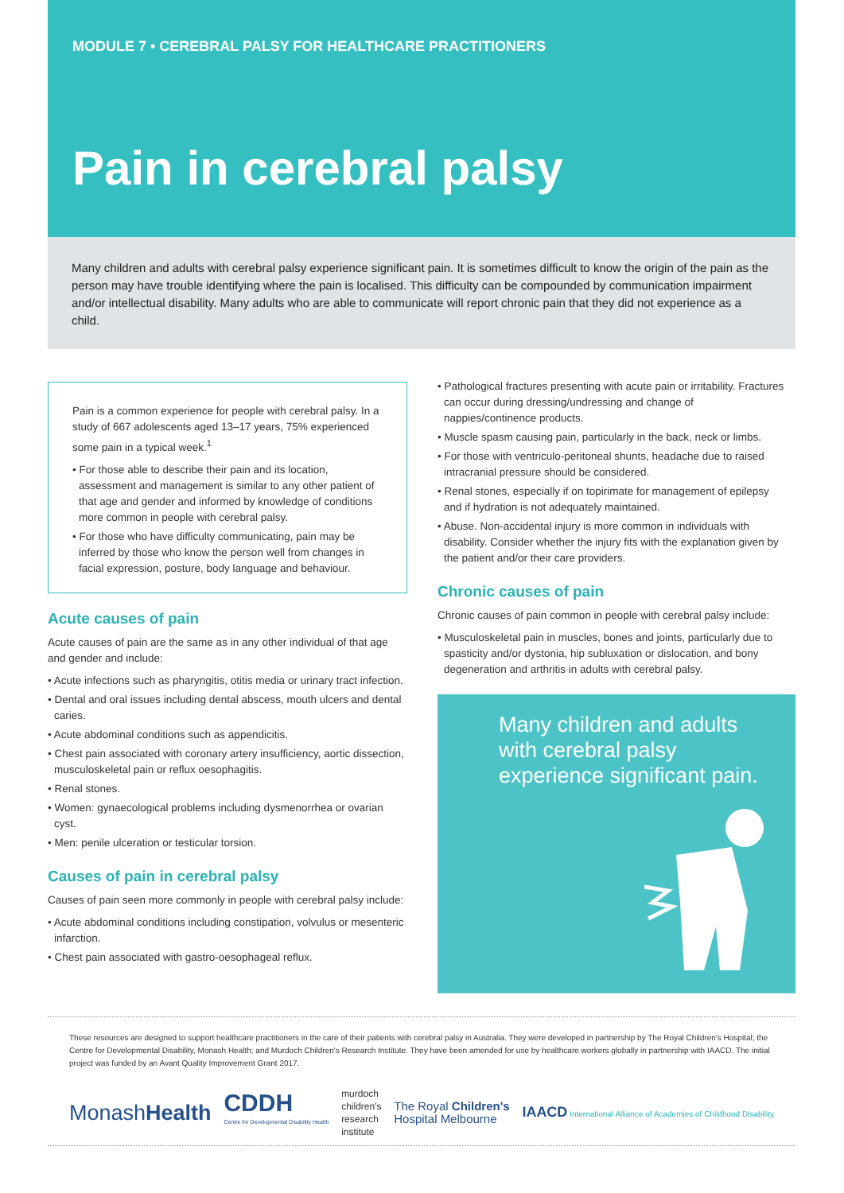MODULE 7 • CEREBRAL PALSY FOR HEALTHCARE PRACTITIONERS
Pain in cerebral palsy
Many children and adults with cerebral palsy experience significant pain. It is sometimes difficult to know the origin of the pain as the person may have trouble identifying where the pain is localised. This difficulty can be compounded by communication impairment and/or intellectual disability. Many adults who are able to communicate will report chronic pain that they did not experience as a child.
Pain is a common experience for people with cerebral palsy. In a study of 667 adolescents aged 13–17 years, 75% experienced some pain in a typical week.<sup>1</sup>
• For those able to describe their pain and its location, assessment and management is similar to any other patient of that age and gender and informed by knowledge of conditions more common in people with cerebral palsy.
• For those who have difficulty communicating, pain may be inferred by those who know the person well from changes in facial expression, posture, body language and behaviour.
Acute causes of pain
Acute causes of pain are the same as in any other individual of that age and gender and include:
• Acute infections such as pharyngitis, otitis media or urinary tract infection.
• Dental and oral issues including dental abscess, mouth ulcers and dental caries.
• Acute abdominal conditions such as appendicitis.
• Chest pain associated with coronary artery insufficiency, aortic dissection, musculoskeletal pain or reflux oesophagitis.
• Renal stones.
• Women: gynaecological problems including dysmenorrhea or ovarian cyst.
• Men: penile ulceration or testicular torsion.
Causes of pain in cerebral palsy
Causes of pain seen more commonly in people with cerebral palsy include:
• Acute abdominal conditions including constipation, volvulus or mesenteric infarction.
• Chest pain associated with gastro-oesophageal reflux.
• Pathological fractures presenting with acute pain or irritability. Fractures can occur during dressing/undressing and change of nappies/continence products.
• Muscle spasm causing pain, particularly in the back, neck or limbs.
• For those with ventriculo-peritoneal shunts, headache due to raised intracranial pressure should be considered.
• Renal stones, especially if on topirimate for management of epilepsy and if hydration is not adequately maintained.
• Abuse. Non-accidental injury is more common in individuals with disability. Consider whether the injury fits with the explanation given by the patient and/or their care providers.
Chronic causes of pain
Chronic causes of pain common in people with cerebral palsy include:
• Musculoskeletal pain in muscles, bones and joints, particularly due to spasticity and/or dystonia, hip subluxation or dislocation, and bony degeneration and arthritis in adults with cerebral palsy.
Many children and adults with cerebral palsy experience significant pain.
These resources are designed to support healthcare practitioners in the care of their patients with cerebral palsy in Australia. They were developed in partnership by The Royal Children's Hospital; the Centre for Developmental Disability, Monash Health; and Murdoch Children's Research Institute. They have been amended for use by healthcare workers globally in partnership with IAACD. The initial project was funded by an Avant Quality Improvement Grant 2017.
MonashHealth CDDH
Centre for Developmental Disability Health murdoch
children's
research
institute The Royal Children's
Hospital Melbourne IAACD International Alliance of Academies of Childhood Disability